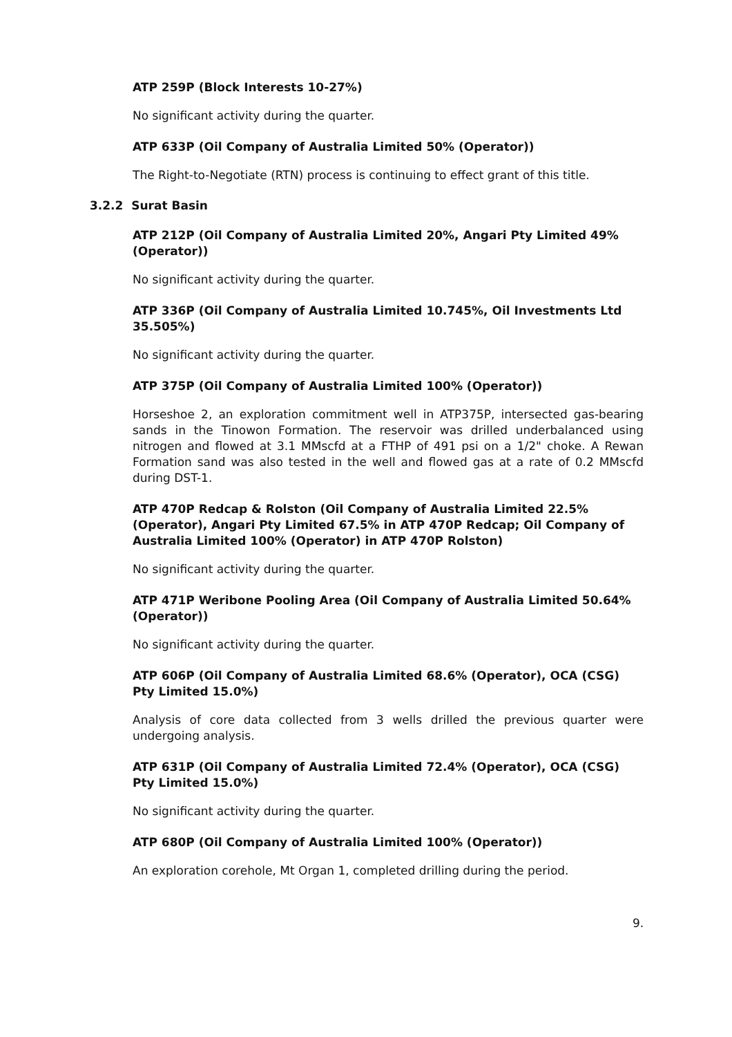ATP 259P (Block Interests 10-27%)
No significant activity during the quarter.
ATP 633P (Oil Company of Australia Limited 50% (Operator))
The Right-to-Negotiate (RTN) process is continuing to effect grant of this title.
3.2.2 Surat Basin
ATP 212P (Oil Company of Australia Limited 20%, Angari Pty Limited 49% (Operator))
No significant activity during the quarter.
ATP 336P (Oil Company of Australia Limited 10.745%, Oil Investments Ltd 35.505%)
No significant activity during the quarter.
ATP 375P (Oil Company of Australia Limited 100% (Operator))
Horseshoe 2, an exploration commitment well in ATP375P, intersected gas-bearing sands in the Tinowon Formation. The reservoir was drilled underbalanced using nitrogen and flowed at 3.1 MMscfd at a FTHP of 491 psi on a 1/2" choke. A Rewan Formation sand was also tested in the well and flowed gas at a rate of 0.2 MMscfd during DST-1.
ATP 470P Redcap & Rolston (Oil Company of Australia Limited 22.5% (Operator), Angari Pty Limited 67.5% in ATP 470P Redcap; Oil Company of Australia Limited 100% (Operator) in ATP 470P Rolston)
No significant activity during the quarter.
ATP 471P Weribone Pooling Area (Oil Company of Australia Limited 50.64% (Operator))
No significant activity during the quarter.
ATP 606P (Oil Company of Australia Limited 68.6% (Operator), OCA (CSG) Pty Limited 15.0%)
Analysis of core data collected from 3 wells drilled the previous quarter were undergoing analysis.
ATP 631P (Oil Company of Australia Limited 72.4% (Operator), OCA (CSG) Pty Limited 15.0%)
No significant activity during the quarter.
ATP 680P (Oil Company of Australia Limited 100% (Operator))
An exploration corehole, Mt Organ 1, completed drilling during the period.
9.